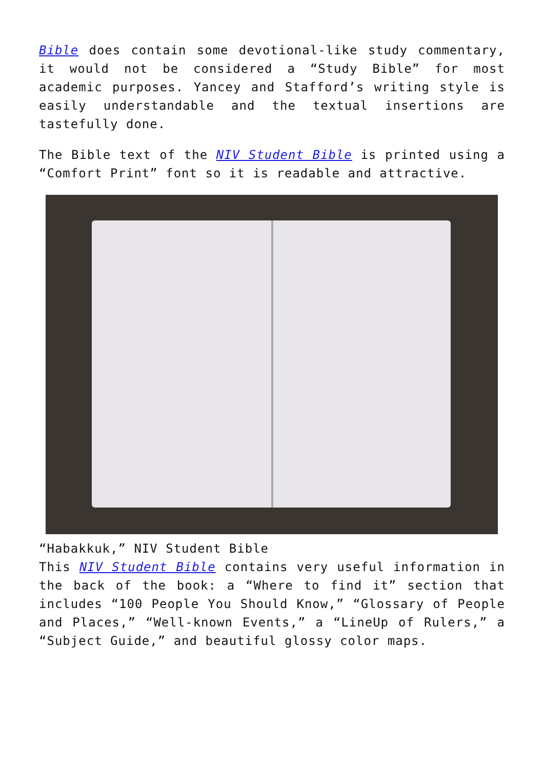Bible does contain some devotional-like study commentary, it would not be considered a “Study Bible” for most academic purposes. Yancey and Stafford’s writing style is easily understandable and the textual insertions are tastefully done.
The Bible text of the NIV Student Bible is printed using a “Comfort Print” font so it is readable and attractive.
“Habakkuk,” NIV Student Bible
This NIV Student Bible contains very useful information in the back of the book: a “Where to find it” section that includes “100 People You Should Know,” “Glossary of People and Places,” “Well-known Events,” a “LineUp of Rulers,” a “Subject Guide,” and beautiful glossy color maps.